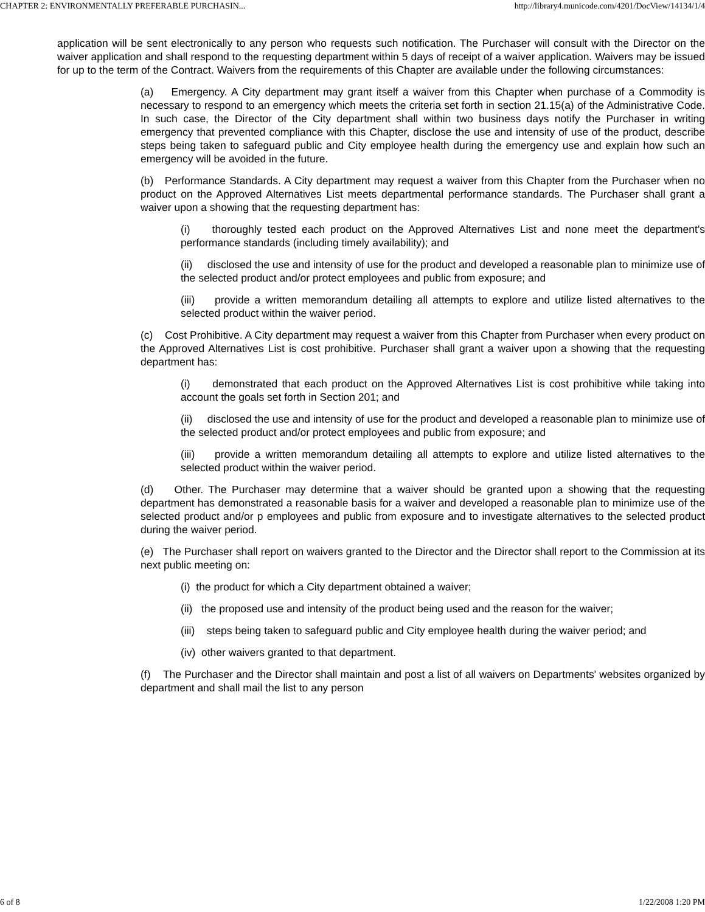CHAPTER 2: ENVIRONMENTALLY PREFERABLE PURCHASIN... http://library4.municode.com/4201/DocView/14134/1/4
application will be sent electronically to any person who requests such notification. The Purchaser will consult with the Director on the waiver application and shall respond to the requesting department within 5 days of receipt of a waiver application. Waivers may be issued for up to the term of the Contract. Waivers from the requirements of this Chapter are available under the following circumstances:
(a) Emergency. A City department may grant itself a waiver from this Chapter when purchase of a Commodity is necessary to respond to an emergency which meets the criteria set forth in section 21.15(a) of the Administrative Code. In such case, the Director of the City department shall within two business days notify the Purchaser in writing emergency that prevented compliance with this Chapter, disclose the use and intensity of use of the product, describe steps being taken to safeguard public and City employee health during the emergency use and explain how such an emergency will be avoided in the future.
(b) Performance Standards. A City department may request a waiver from this Chapter from the Purchaser when no product on the Approved Alternatives List meets departmental performance standards. The Purchaser shall grant a waiver upon a showing that the requesting department has:
(i) thoroughly tested each product on the Approved Alternatives List and none meet the department's performance standards (including timely availability); and
(ii) disclosed the use and intensity of use for the product and developed a reasonable plan to minimize use of the selected product and/or protect employees and public from exposure; and
(iii) provide a written memorandum detailing all attempts to explore and utilize listed alternatives to the selected product within the waiver period.
(c) Cost Prohibitive. A City department may request a waiver from this Chapter from Purchaser when every product on the Approved Alternatives List is cost prohibitive. Purchaser shall grant a waiver upon a showing that the requesting department has:
(i) demonstrated that each product on the Approved Alternatives List is cost prohibitive while taking into account the goals set forth in Section 201; and
(ii) disclosed the use and intensity of use for the product and developed a reasonable plan to minimize use of the selected product and/or protect employees and public from exposure; and
(iii) provide a written memorandum detailing all attempts to explore and utilize listed alternatives to the selected product within the waiver period.
(d) Other. The Purchaser may determine that a waiver should be granted upon a showing that the requesting department has demonstrated a reasonable basis for a waiver and developed a reasonable plan to minimize use of the selected product and/or p employees and public from exposure and to investigate alternatives to the selected product during the waiver period.
(e) The Purchaser shall report on waivers granted to the Director and the Director shall report to the Commission at its next public meeting on:
(i) the product for which a City department obtained a waiver;
(ii) the proposed use and intensity of the product being used and the reason for the waiver;
(iii) steps being taken to safeguard public and City employee health during the waiver period; and
(iv) other waivers granted to that department.
(f) The Purchaser and the Director shall maintain and post a list of all waivers on Departments' websites organized by department and shall mail the list to any person
6 of 8 1/22/2008 1:20 PM